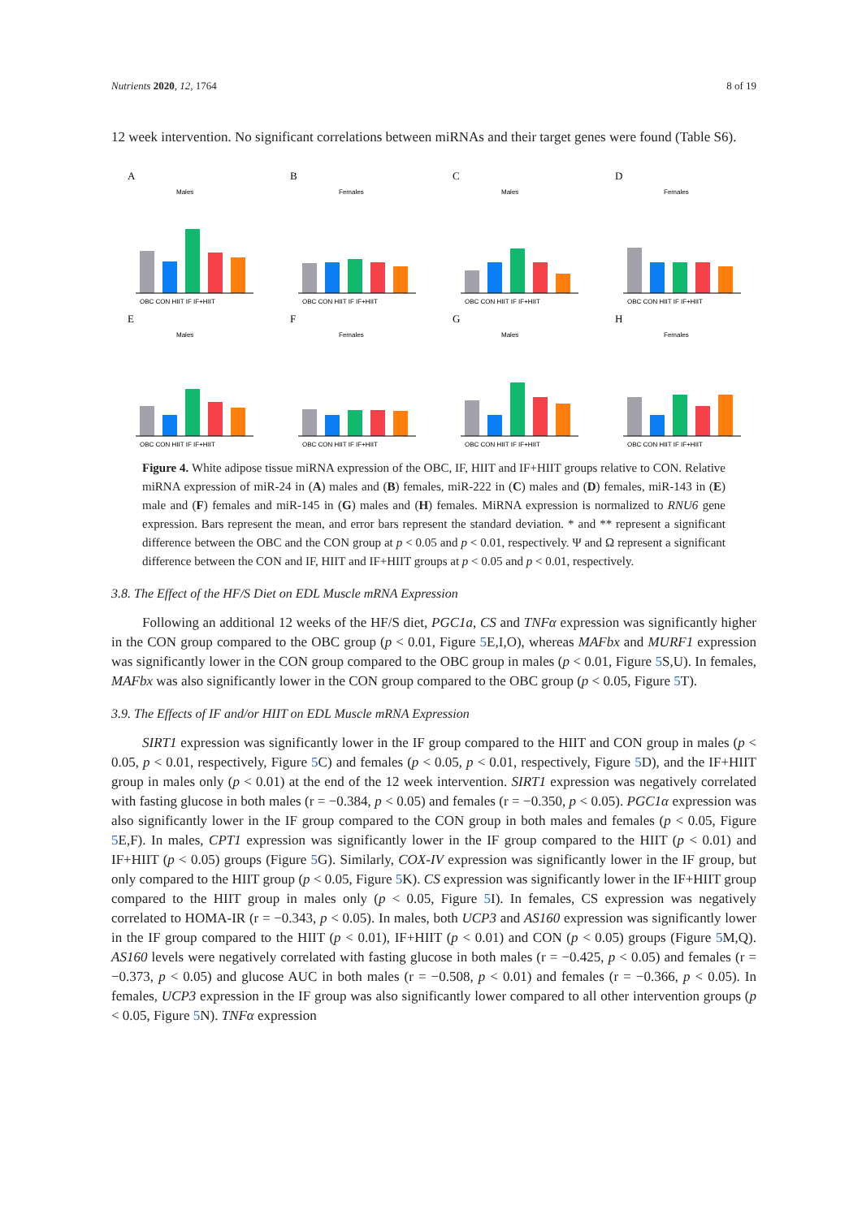Nutrients 2020, 12, 1764 8 of 19
12 week intervention. No significant correlations between miRNAs and their target genes were found (Table S6).
A
Males
OBC CON HIIT IF IF+HIIT
B
Females
OBC CON HIIT IF IF+HIIT
C
Males
OBC CON HIIT IF IF+HIIT
D
Females
OBC CON HIIT IF IF+HIIT
E
Males
OBC CON HIIT IF IF+HIIT
F
Females
OBC CON HIIT IF IF+HIIT
G
Males
OBC CON HIIT IF IF+HIIT
H
Females
OBC CON HIIT IF IF+HIIT
Figure 4. White adipose tissue miRNA expression of the OBC, IF, HIIT and IF+HIIT groups relative to CON. Relative miRNA expression of miR-24 in (A) males and (B) females, miR-222 in (C) males and (D) females, miR-143 in (E) male and (F) females and miR-145 in (G) males and (H) females. MiRNA expression is normalized to RNU6 gene expression. Bars represent the mean, and error bars represent the standard deviation. * and ** represent a significant difference between the OBC and the CON group at p < 0.05 and p < 0.01, respectively. Ψ and Ω represent a significant difference between the CON and IF, HIIT and IF+HIIT groups at p < 0.05 and p < 0.01, respectively.
3.8. The Effect of the HF/S Diet on EDL Muscle mRNA Expression
Following an additional 12 weeks of the HF/S diet, PGC1a, CS and TNFα expression was significantly higher in the CON group compared to the OBC group (p < 0.01, Figure 5 E,I,O), whereas MAFbx and MURF1 expression was significantly lower in the CON group compared to the OBC group in males (p < 0.01, Figure 5 S,U). In females, MAFbx was also significantly lower in the CON group compared to the OBC group (p < 0.05, Figure 5 T).
3.9. The Effects of IF and/or HIIT on EDL Muscle mRNA Expression
SIRT1 expression was significantly lower in the IF group compared to the HIIT and CON group in males (p < 0.05, p < 0.01, respectively, Figure 5 C) and females (p < 0.05, p < 0.01, respectively, Figure 5 D), and the IF+HIIT group in males only (p < 0.01) at the end of the 12 week intervention. SIRT1 expression was negatively correlated with fasting glucose in both males (r = −0.384, p < 0.05) and females (r = −0.350, p < 0.05). PGC1α expression was also significantly lower in the IF group compared to the CON group in both males and females (p < 0.05, Figure 5 E,F). In males, CPT1 expression was significantly lower in the IF group compared to the HIIT (p < 0.01) and IF+HIIT (p < 0.05) groups (Figure 5 G). Similarly, COX-IV expression was significantly lower in the IF group, but only compared to the HIIT group (p < 0.05, Figure 5 K). CS expression was significantly lower in the IF+HIIT group compared to the HIIT group in males only (p < 0.05, Figure 5 I). In females, CS expression was negatively correlated to HOMA-IR (r = −0.343, p < 0.05). In males, both UCP3 and AS160 expression was significantly lower in the IF group compared to the HIIT (p < 0.01), IF+HIIT (p < 0.01) and CON (p < 0.05) groups (Figure 5 M,Q). AS160 levels were negatively correlated with fasting glucose in both males (r = −0.425, p < 0.05) and females (r = −0.373, p < 0.05) and glucose AUC in both males (r = −0.508, p < 0.01) and females (r = −0.366, p < 0.05). In females, UCP3 expression in the IF group was also significantly lower compared to all other intervention groups (p < 0.05, Figure 5 N). TNFα expression